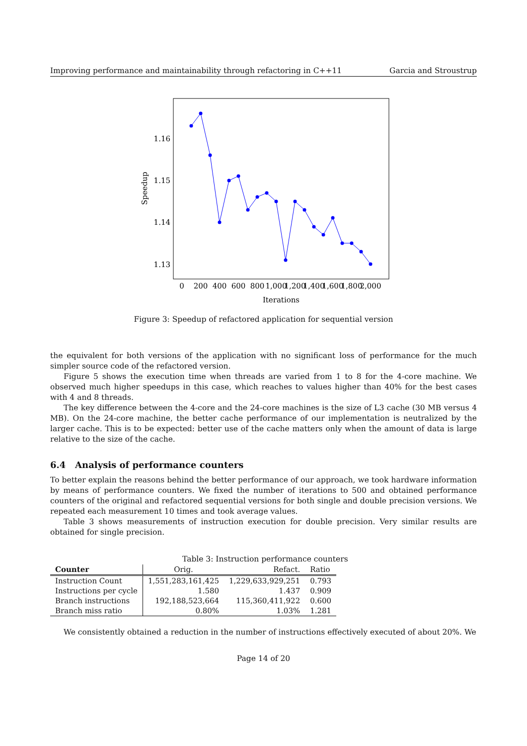Improving performance and maintainability through refactoring in C++11 Garcia and Stroustrup
Speedup
1.16
1.15
1.14
1.13
0
200
400
600
800
1,000
1,200
1,400
1,600
1,800
2,000
Iterations
Figure 3: Speedup of refactored application for sequential version
the equivalent for both versions of the application with no significant loss of performance for the much simpler source code of the refactored version.
Figure 5 shows the execution time when threads are varied from 1 to 8 for the 4-core machine. We observed much higher speedups in this case, which reaches to values higher than 40% for the best cases with 4 and 8 threads.
The key difference between the 4-core and the 24-core machines is the size of L3 cache (30 MB versus 4 MB). On the 24-core machine, the better cache performance of our implementation is neutralized by the larger cache. This is to be expected: better use of the cache matters only when the amount of data is large relative to the size of the cache.
6.4 Analysis of performance counters
To better explain the reasons behind the better performance of our approach, we took hardware information by means of performance counters. We fixed the number of iterations to 500 and obtained performance counters of the original and refactored sequential versions for both single and double precision versions. We repeated each measurement 10 times and took average values.
Table 3 shows measurements of instruction execution for double precision. Very similar results are obtained for single precision.
Table 3: Instruction performance counters
| Counter | Orig. | Refact. | Ratio |
| Instruction Count | 1,551,283,161,425 | 1,229,633,929,251 | 0.793 |
| Instructions per cycle | 1.580 | 1.437 | 0.909 |
| Branch instructions | 192,188,523,664 | 115,360,411,922 | 0.600 |
| Branch miss ratio | 0.80% | 1.03% | 1.281 |
We consistently obtained a reduction in the number of instructions effectively executed of about 20%. We
Page 14 of 20